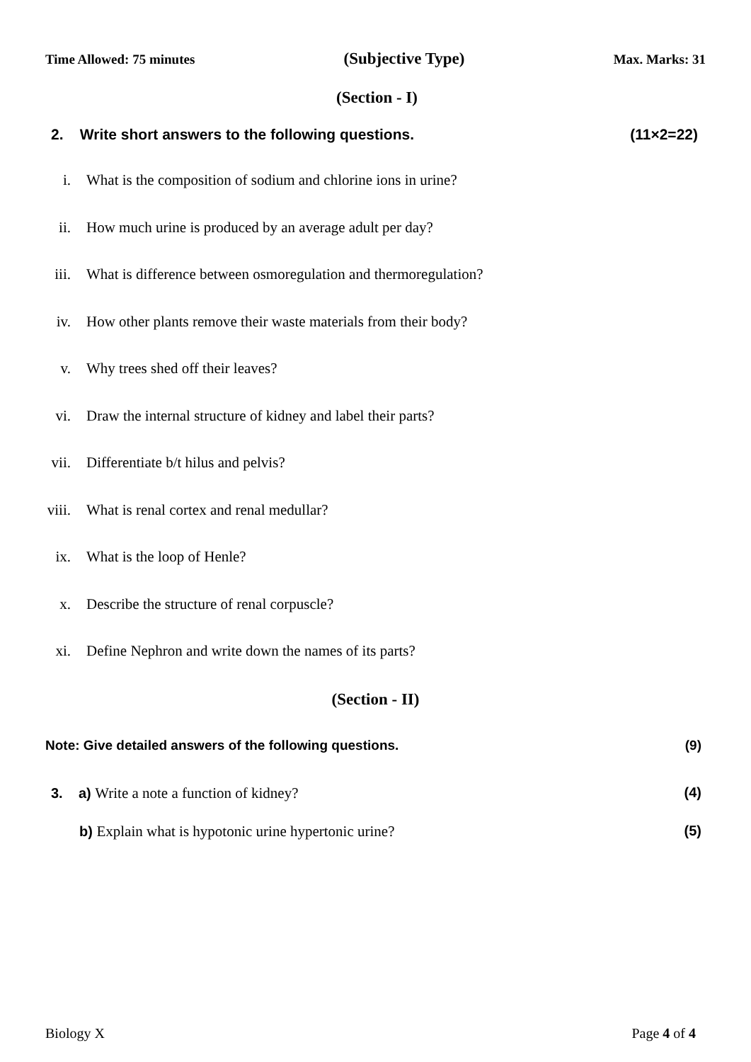Time Allowed: 75 minutes (Subjective Type) Max. Marks: 31
(Section - I)
2. Write short answers to the following questions. (11×2=22)
i. What is the composition of sodium and chlorine ions in urine?
ii. How much urine is produced by an average adult per day?
iii. What is difference between osmoregulation and thermoregulation?
iv. How other plants remove their waste materials from their body?
v. Why trees shed off their leaves?
vi. Draw the internal structure of kidney and label their parts?
vii. Differentiate b/t hilus and pelvis?
viii. What is renal cortex and renal medullar?
ix. What is the loop of Henle?
x. Describe the structure of renal corpuscle?
xi. Define Nephron and write down the names of its parts?
(Section - II)
Note: Give detailed answers of the following questions. (9)
3. a) Write a note a function of kidney? (4)
b) Explain what is hypotonic urine hypertonic urine? (5)
Biology X Page 4 of 4